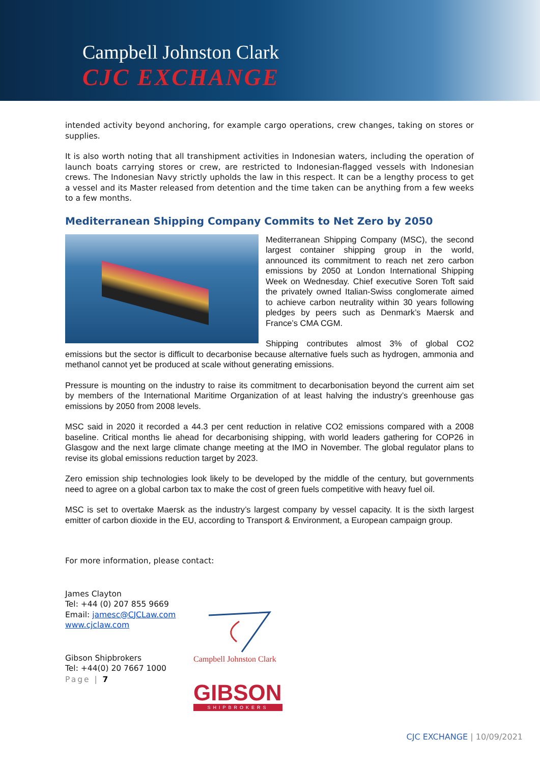Campbell Johnston Clark
CJC EXCHANGE
intended activity beyond anchoring, for example cargo operations, crew changes, taking on stores or supplies.
It is also worth noting that all transhipment activities in Indonesian waters, including the operation of launch boats carrying stores or crew, are restricted to Indonesian-flagged vessels with Indonesian crews. The Indonesian Navy strictly upholds the law in this respect. It can be a lengthy process to get a vessel and its Master released from detention and the time taken can be anything from a few weeks to a few months.
Mediterranean Shipping Company Commits to Net Zero by 2050
Mediterranean Shipping Company (MSC), the second largest container shipping group in the world, announced its commitment to reach net zero carbon emissions by 2050 at London International Shipping Week on Wednesday. Chief executive Soren Toft said the privately owned Italian-Swiss conglomerate aimed to achieve carbon neutrality within 30 years following pledges by peers such as Denmark’s Maersk and France’s CMA CGM.
Shipping contributes almost 3% of global CO2 emissions but the sector is difficult to decarbonise because alternative fuels such as hydrogen, ammonia and methanol cannot yet be produced at scale without generating emissions.
Pressure is mounting on the industry to raise its commitment to decarbonisation beyond the current aim set by members of the International Maritime Organization of at least halving the industry’s greenhouse gas emissions by 2050 from 2008 levels.
MSC said in 2020 it recorded a 44.3 per cent reduction in relative CO2 emissions compared with a 2008 baseline. Critical months lie ahead for decarbonising shipping, with world leaders gathering for COP26 in Glasgow and the next large climate change meeting at the IMO in November. The global regulator plans to revise its global emissions reduction target by 2023.
Zero emission ship technologies look likely to be developed by the middle of the century, but governments need to agree on a global carbon tax to make the cost of green fuels competitive with heavy fuel oil.
MSC is set to overtake Maersk as the industry’s largest company by vessel capacity. It is the sixth largest emitter of carbon dioxide in the EU, according to Transport & Environment, a European campaign group.
For more information, please contact:
James Clayton
Tel: +44 (0) 207 855 9669
Email: jamesc@CJCLaw.com
www.cjclaw.com
Gibson Shipbrokers
Tel: +44(0) 20 7667 1000
Page | 7
Campbell Johnston Clark
GIBSON
SHIPBROKERS
CJC EXCHANGE | 10/09/2021